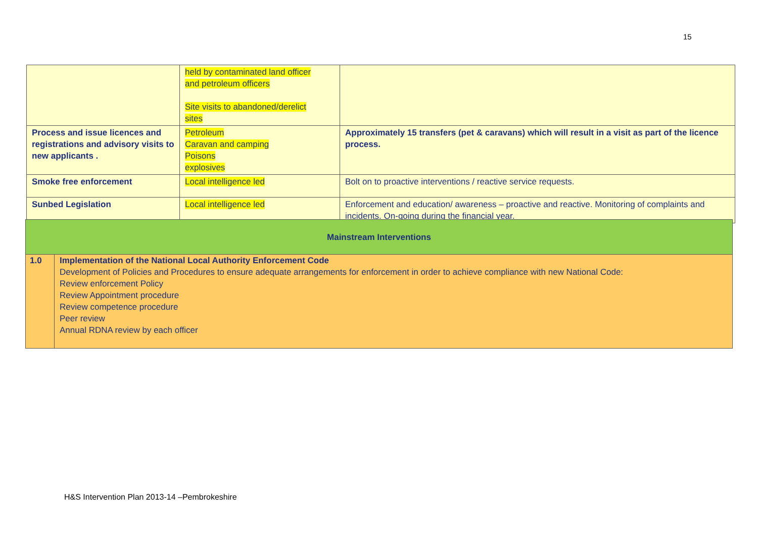15
| | held by contaminated land officer and petroleum officers Site visits to abandoned/derelict sites | |
| Process and issue licences and registrations and advisory visits to new applicants . | Petroleum Caravan and camping Poisons explosives | Approximately 15 transfers (pet & caravans) which will result in a visit as part of the licence process. |
| Smoke free enforcement | Local intelligence led | Bolt on to proactive interventions / reactive service requests. |
| Sunbed Legislation | Local intelligence led | Enforcement and education/ awareness – proactive and reactive. Monitoring of complaints and incidents. On-going during the financial year. |
| Mainstream Interventions | |
| 1.0 | Implementation of the National Local Authority Enforcement Code Development of Policies and Procedures to ensure adequate arrangements for enforcement in order to achieve compliance with new National Code: Review enforcement Policy Review Appointment procedure Review competence procedure Peer review Annual RDNA review by each officer |
H&S Intervention Plan 2013-14 –Pembrokeshire